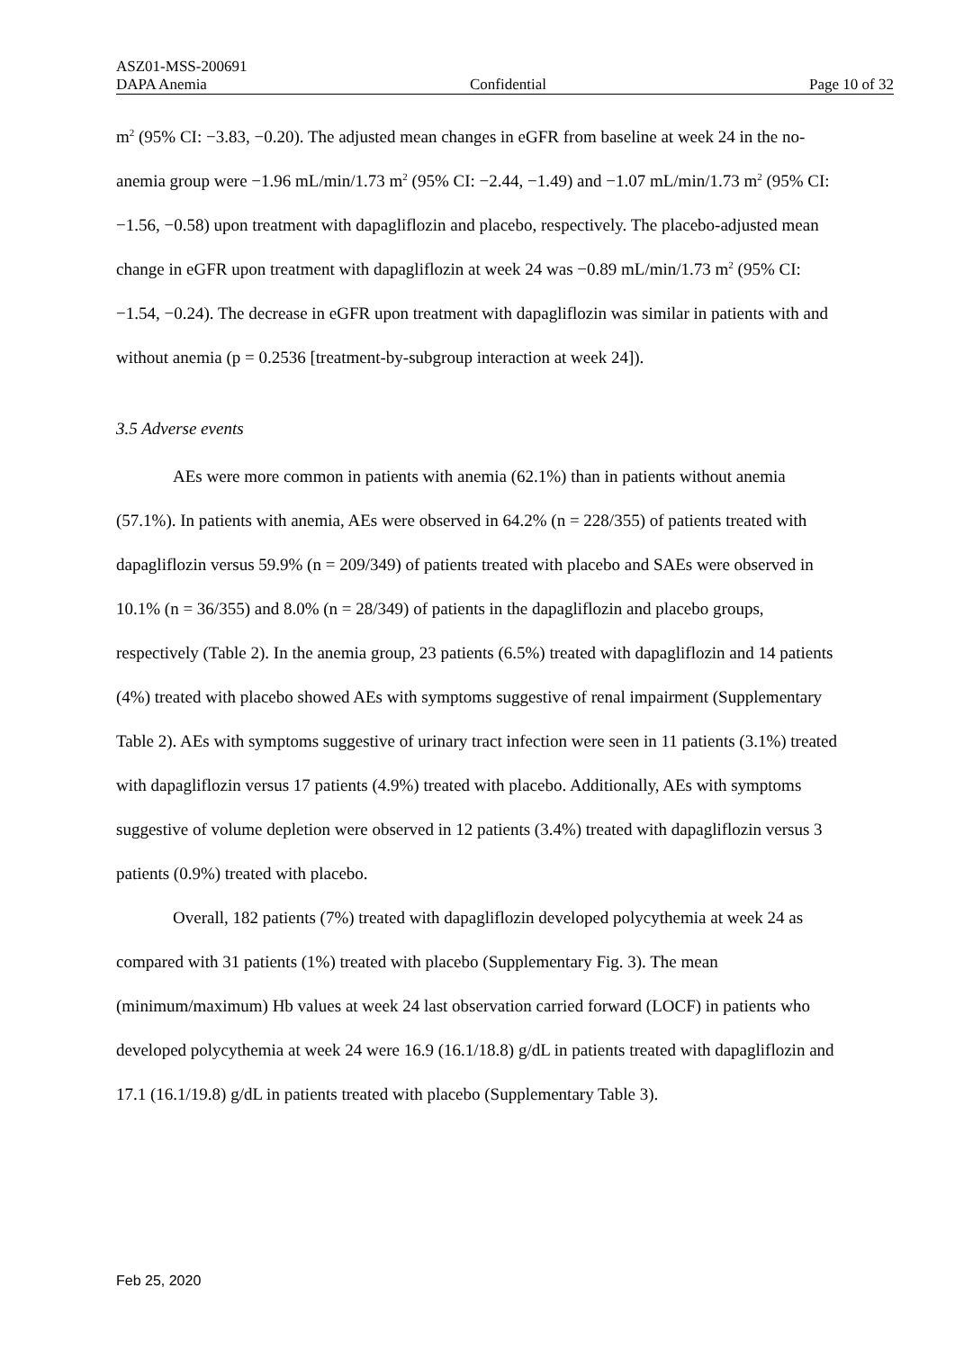ASZ01-MSS-200691
DAPA Anemia Confidential Page 10 of 32
m<sup>2</sup> (95% CI: −3.83, −0.20). The adjusted mean changes in eGFR from baseline at week 24 in the no-anemia group were −1.96 mL/min/1.73 m<sup>2</sup> (95% CI: −2.44, −1.49) and −1.07 mL/min/1.73 m<sup>2</sup> (95% CI: −1.56, −0.58) upon treatment with dapagliflozin and placebo, respectively. The placebo-adjusted mean change in eGFR upon treatment with dapagliflozin at week 24 was −0.89 mL/min/1.73 m<sup>2</sup> (95% CI: −1.54, −0.24). The decrease in eGFR upon treatment with dapagliflozin was similar in patients with and without anemia (p = 0.2536 [treatment-by-subgroup interaction at week 24]).
3.5 Adverse events
AEs were more common in patients with anemia (62.1%) than in patients without anemia (57.1%). In patients with anemia, AEs were observed in 64.2% (n = 228/355) of patients treated with dapagliflozin versus 59.9% (n = 209/349) of patients treated with placebo and SAEs were observed in 10.1% (n = 36/355) and 8.0% (n = 28/349) of patients in the dapagliflozin and placebo groups, respectively (Table 2). In the anemia group, 23 patients (6.5%) treated with dapagliflozin and 14 patients (4%) treated with placebo showed AEs with symptoms suggestive of renal impairment (Supplementary Table 2). AEs with symptoms suggestive of urinary tract infection were seen in 11 patients (3.1%) treated with dapagliflozin versus 17 patients (4.9%) treated with placebo. Additionally, AEs with symptoms suggestive of volume depletion were observed in 12 patients (3.4%) treated with dapagliflozin versus 3 patients (0.9%) treated with placebo.
Overall, 182 patients (7%) treated with dapagliflozin developed polycythemia at week 24 as compared with 31 patients (1%) treated with placebo (Supplementary Fig. 3). The mean (minimum/maximum) Hb values at week 24 last observation carried forward (LOCF) in patients who developed polycythemia at week 24 were 16.9 (16.1/18.8) g/dL in patients treated with dapagliflozin and 17.1 (16.1/19.8) g/dL in patients treated with placebo (Supplementary Table 3).
Feb 25, 2020